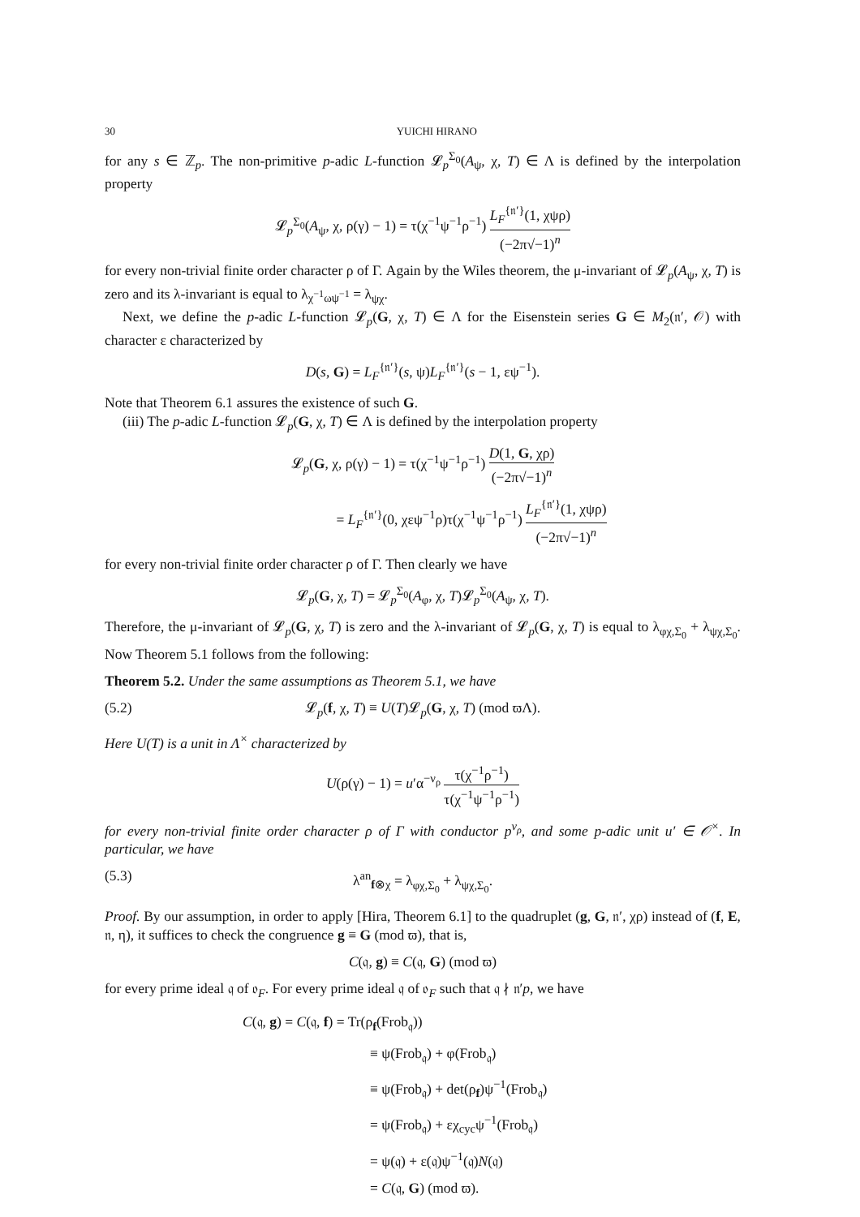30 YUICHI HIRANO
for any s ∈ ℤ<sub>p</sub>. The non-primitive p-adic L-function 𝓛<sub>p</sub><sup>Σ<sub>0</sub></sup>(A<sub>ψ</sub>, χ, T) ∈ Λ is defined by the interpolation property
𝓛<sub>p</sub><sup>Σ<sub>0</sub></sup>(A<sub>ψ</sub>, χ, ρ(γ) − 1) = τ(χ<sup>−1</sup>ψ<sup>−1</sup>ρ<sup>−1</sup>) L<sub>F</sub><sup>{𝔫′}</sup>(1, χψρ) (−2π√−1)<sup>n</sup>
for every non-trivial finite order character ρ of Γ. Again by the Wiles theorem, the μ-invariant of 𝓛<sub>p</sub>(A<sub>ψ</sub>, χ, T) is zero and its λ-invariant is equal to λ<sub>χ<sup>−1</sup>ωψ<sup>−1</sup></sub> = λ<sub>ψχ</sub>.
Next, we define the p-adic L-function 𝓛<sub>p</sub>(G, χ, T) ∈ Λ for the Eisenstein series G ∈ M<sub>2</sub>(𝔫′, 𝒪) with character ε characterized by
D(s, G) = L<sub>F</sub><sup>{𝔫′}</sup>(s, ψ)L<sub>F</sub><sup>{𝔫′}</sup>(s − 1, εψ<sup>−1</sup>).
Note that Theorem 6.1 assures the existence of such G.
(iii) The p-adic L-function 𝓛<sub>p</sub>(G, χ, T) ∈ Λ is defined by the interpolation property
𝓛<sub>p</sub>(G, χ, ρ(γ) − 1) = τ(χ<sup>−1</sup>ψ<sup>−1</sup>ρ<sup>−1</sup>) D(1, G, χρ) (−2π√−1)<sup>n</sup>
= L<sub>F</sub><sup>{𝔫′}</sup>(0, χεψ<sup>−1</sup>ρ)τ(χ<sup>−1</sup>ψ<sup>−1</sup>ρ<sup>−1</sup>) L<sub>F</sub><sup>{𝔫′}</sup>(1, χψρ) (−2π√−1)<sup>n</sup>
for every non-trivial finite order character ρ of Γ. Then clearly we have
𝓛<sub>p</sub>(G, χ, T) = 𝓛<sub>p</sub><sup>Σ<sub>0</sub></sup>(A<sub>φ</sub>, χ, T)𝓛<sub>p</sub><sup>Σ<sub>0</sub></sup>(A<sub>ψ</sub>, χ, T).
Therefore, the μ-invariant of 𝓛<sub>p</sub>(G, χ, T) is zero and the λ-invariant of 𝓛<sub>p</sub>(G, χ, T) is equal to λ<sub>φχ,Σ<sub>0</sub></sub> + λ<sub>ψχ,Σ<sub>0</sub></sub>. Now Theorem 5.1 follows from the following:
Theorem 5.2. Under the same assumptions as Theorem 5.1, we have
(5.2) 𝓛<sub>p</sub>(f, χ, T) ≡ U(T)𝓛<sub>p</sub>(G, χ, T) (mod ϖΛ).
Here U(T) is a unit in Λ<sup>×</sup> characterized by
U(ρ(γ) − 1) = u′α<sup>−ν<sub>ρ</sub></sup> τ(χ<sup>−1</sup>ρ<sup>−1</sup>) τ(χ<sup>−1</sup>ψ<sup>−1</sup>ρ<sup>−1</sup>)
for every non-trivial finite order character ρ of Γ with conductor p<sup>ν<sub>ρ</sub></sup>, and some p-adic unit u′ ∈ 𝒪<sup>×</sup>. In particular, we have
(5.3) λ<sup>an</sup><sub>f⊗χ</sub> = λ<sub>φχ,Σ<sub>0</sub></sub> + λ<sub>ψχ,Σ<sub>0</sub></sub>.
Proof. By our assumption, in order to apply [Hira, Theorem 6.1] to the quadruplet (g, G, 𝔫′, χρ) instead of (f, E, 𝔫, η), it suffices to check the congruence g ≡ G (mod ϖ), that is,
C(𝔮, g) ≡ C(𝔮, G) (mod ϖ)
for every prime ideal 𝔮 of 𝔬<sub>F</sub>. For every prime ideal 𝔮 of 𝔬<sub>F</sub> such that 𝔮 ∤ 𝔫′p, we have
C(𝔮, g) = C(𝔮, f) = Tr(ρ<sub>f</sub>(Frob<sub>𝔮</sub>))
≡ ψ(Frob<sub>𝔮</sub>) + φ(Frob<sub>𝔮</sub>)
≡ ψ(Frob<sub>𝔮</sub>) + det(ρ<sub>f</sub>)ψ<sup>−1</sup>(Frob<sub>𝔮</sub>)
= ψ(Frob<sub>𝔮</sub>) + εχ<sub>cyc</sub>ψ<sup>−1</sup>(Frob<sub>𝔮</sub>)
= ψ(𝔮) + ε(𝔮)ψ<sup>−1</sup>(𝔮)N(𝔮)
= C(𝔮, G) (mod ϖ).